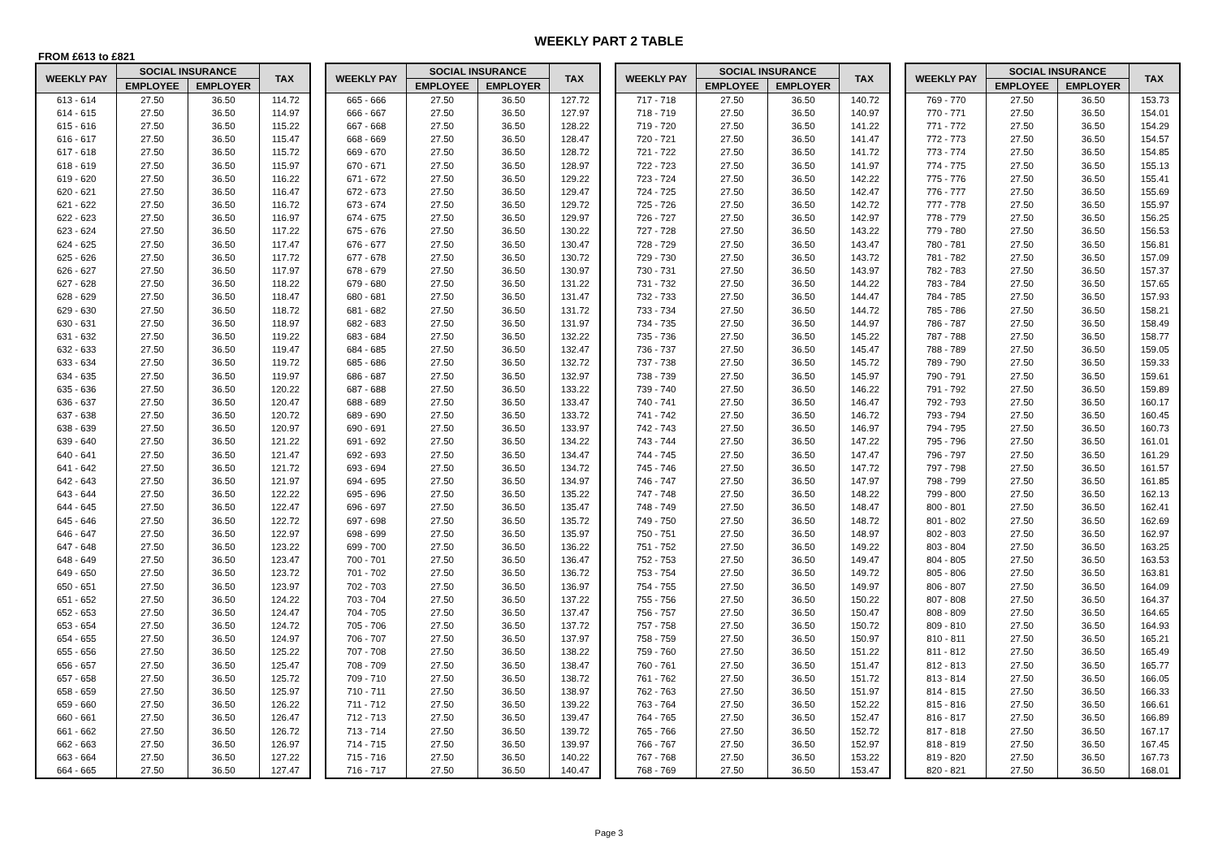WEEKLY PART 2 TABLE
FROM £613 to £821
| WEEKLY PAY | SOCIAL INSURANCE | | TAX |
| --- | --- | --- | --- |
| | EMPLOYEE | EMPLOYER | |
| 613 - 614 | 27.50 | 36.50 | 114.72 |
| 614 - 615 | 27.50 | 36.50 | 114.97 |
| 615 - 616 | 27.50 | 36.50 | 115.22 |
| 616 - 617 | 27.50 | 36.50 | 115.47 |
| 617 - 618 | 27.50 | 36.50 | 115.72 |
| 618 - 619 | 27.50 | 36.50 | 115.97 |
| 619 - 620 | 27.50 | 36.50 | 116.22 |
| 620 - 621 | 27.50 | 36.50 | 116.47 |
| 621 - 622 | 27.50 | 36.50 | 116.72 |
| 622 - 623 | 27.50 | 36.50 | 116.97 |
| 623 - 624 | 27.50 | 36.50 | 117.22 |
| 624 - 625 | 27.50 | 36.50 | 117.47 |
| 625 - 626 | 27.50 | 36.50 | 117.72 |
| 626 - 627 | 27.50 | 36.50 | 117.97 |
| 627 - 628 | 27.50 | 36.50 | 118.22 |
| 628 - 629 | 27.50 | 36.50 | 118.47 |
| 629 - 630 | 27.50 | 36.50 | 118.72 |
| 630 - 631 | 27.50 | 36.50 | 118.97 |
| 631 - 632 | 27.50 | 36.50 | 119.22 |
| 632 - 633 | 27.50 | 36.50 | 119.47 |
| 633 - 634 | 27.50 | 36.50 | 119.72 |
| 634 - 635 | 27.50 | 36.50 | 119.97 |
| 635 - 636 | 27.50 | 36.50 | 120.22 |
| 636 - 637 | 27.50 | 36.50 | 120.47 |
| 637 - 638 | 27.50 | 36.50 | 120.72 |
| 638 - 639 | 27.50 | 36.50 | 120.97 |
| 639 - 640 | 27.50 | 36.50 | 121.22 |
| 640 - 641 | 27.50 | 36.50 | 121.47 |
| 641 - 642 | 27.50 | 36.50 | 121.72 |
| 642 - 643 | 27.50 | 36.50 | 121.97 |
| 643 - 644 | 27.50 | 36.50 | 122.22 |
| 644 - 645 | 27.50 | 36.50 | 122.47 |
| 645 - 646 | 27.50 | 36.50 | 122.72 |
| 646 - 647 | 27.50 | 36.50 | 122.97 |
| 647 - 648 | 27.50 | 36.50 | 123.22 |
| 648 - 649 | 27.50 | 36.50 | 123.47 |
| 649 - 650 | 27.50 | 36.50 | 123.72 |
| 650 - 651 | 27.50 | 36.50 | 123.97 |
| 651 - 652 | 27.50 | 36.50 | 124.22 |
| 652 - 653 | 27.50 | 36.50 | 124.47 |
| 653 - 654 | 27.50 | 36.50 | 124.72 |
| 654 - 655 | 27.50 | 36.50 | 124.97 |
| 655 - 656 | 27.50 | 36.50 | 125.22 |
| 656 - 657 | 27.50 | 36.50 | 125.47 |
| 657 - 658 | 27.50 | 36.50 | 125.72 |
| 658 - 659 | 27.50 | 36.50 | 125.97 |
| 659 - 660 | 27.50 | 36.50 | 126.22 |
| 660 - 661 | 27.50 | 36.50 | 126.47 |
| 661 - 662 | 27.50 | 36.50 | 126.72 |
| 662 - 663 | 27.50 | 36.50 | 126.97 |
| 663 - 664 | 27.50 | 36.50 | 127.22 |
| 664 - 665 | 27.50 | 36.50 | 127.47 |
| WEEKLY PAY | SOCIAL INSURANCE | | TAX |
| --- | --- | --- | --- |
| | EMPLOYEE | EMPLOYER | |
| 665 - 666 | 27.50 | 36.50 | 127.72 |
| 666 - 667 | 27.50 | 36.50 | 127.97 |
| 667 - 668 | 27.50 | 36.50 | 128.22 |
| 668 - 669 | 27.50 | 36.50 | 128.47 |
| 669 - 670 | 27.50 | 36.50 | 128.72 |
| 670 - 671 | 27.50 | 36.50 | 128.97 |
| 671 - 672 | 27.50 | 36.50 | 129.22 |
| 672 - 673 | 27.50 | 36.50 | 129.47 |
| 673 - 674 | 27.50 | 36.50 | 129.72 |
| 674 - 675 | 27.50 | 36.50 | 129.97 |
| 675 - 676 | 27.50 | 36.50 | 130.22 |
| 676 - 677 | 27.50 | 36.50 | 130.47 |
| 677 - 678 | 27.50 | 36.50 | 130.72 |
| 678 - 679 | 27.50 | 36.50 | 130.97 |
| 679 - 680 | 27.50 | 36.50 | 131.22 |
| 680 - 681 | 27.50 | 36.50 | 131.47 |
| 681 - 682 | 27.50 | 36.50 | 131.72 |
| 682 - 683 | 27.50 | 36.50 | 131.97 |
| 683 - 684 | 27.50 | 36.50 | 132.22 |
| 684 - 685 | 27.50 | 36.50 | 132.47 |
| 685 - 686 | 27.50 | 36.50 | 132.72 |
| 686 - 687 | 27.50 | 36.50 | 132.97 |
| 687 - 688 | 27.50 | 36.50 | 133.22 |
| 688 - 689 | 27.50 | 36.50 | 133.47 |
| 689 - 690 | 27.50 | 36.50 | 133.72 |
| 690 - 691 | 27.50 | 36.50 | 133.97 |
| 691 - 692 | 27.50 | 36.50 | 134.22 |
| 692 - 693 | 27.50 | 36.50 | 134.47 |
| 693 - 694 | 27.50 | 36.50 | 134.72 |
| 694 - 695 | 27.50 | 36.50 | 134.97 |
| 695 - 696 | 27.50 | 36.50 | 135.22 |
| 696 - 697 | 27.50 | 36.50 | 135.47 |
| 697 - 698 | 27.50 | 36.50 | 135.72 |
| 698 - 699 | 27.50 | 36.50 | 135.97 |
| 699 - 700 | 27.50 | 36.50 | 136.22 |
| 700 - 701 | 27.50 | 36.50 | 136.47 |
| 701 - 702 | 27.50 | 36.50 | 136.72 |
| 702 - 703 | 27.50 | 36.50 | 136.97 |
| 703 - 704 | 27.50 | 36.50 | 137.22 |
| 704 - 705 | 27.50 | 36.50 | 137.47 |
| 705 - 706 | 27.50 | 36.50 | 137.72 |
| 706 - 707 | 27.50 | 36.50 | 137.97 |
| 707 - 708 | 27.50 | 36.50 | 138.22 |
| 708 - 709 | 27.50 | 36.50 | 138.47 |
| 709 - 710 | 27.50 | 36.50 | 138.72 |
| 710 - 711 | 27.50 | 36.50 | 138.97 |
| 711 - 712 | 27.50 | 36.50 | 139.22 |
| 712 - 713 | 27.50 | 36.50 | 139.47 |
| 713 - 714 | 27.50 | 36.50 | 139.72 |
| 714 - 715 | 27.50 | 36.50 | 139.97 |
| 715 - 716 | 27.50 | 36.50 | 140.22 |
| 716 - 717 | 27.50 | 36.50 | 140.47 |
| WEEKLY PAY | SOCIAL INSURANCE | | TAX |
| --- | --- | --- | --- |
| | EMPLOYEE | EMPLOYER | |
| 717 - 718 | 27.50 | 36.50 | 140.72 |
| 718 - 719 | 27.50 | 36.50 | 140.97 |
| 719 - 720 | 27.50 | 36.50 | 141.22 |
| 720 - 721 | 27.50 | 36.50 | 141.47 |
| 721 - 722 | 27.50 | 36.50 | 141.72 |
| 722 - 723 | 27.50 | 36.50 | 141.97 |
| 723 - 724 | 27.50 | 36.50 | 142.22 |
| 724 - 725 | 27.50 | 36.50 | 142.47 |
| 725 - 726 | 27.50 | 36.50 | 142.72 |
| 726 - 727 | 27.50 | 36.50 | 142.97 |
| 727 - 728 | 27.50 | 36.50 | 143.22 |
| 728 - 729 | 27.50 | 36.50 | 143.47 |
| 729 - 730 | 27.50 | 36.50 | 143.72 |
| 730 - 731 | 27.50 | 36.50 | 143.97 |
| 731 - 732 | 27.50 | 36.50 | 144.22 |
| 732 - 733 | 27.50 | 36.50 | 144.47 |
| 733 - 734 | 27.50 | 36.50 | 144.72 |
| 734 - 735 | 27.50 | 36.50 | 144.97 |
| 735 - 736 | 27.50 | 36.50 | 145.22 |
| 736 - 737 | 27.50 | 36.50 | 145.47 |
| 737 - 738 | 27.50 | 36.50 | 145.72 |
| 738 - 739 | 27.50 | 36.50 | 145.97 |
| 739 - 740 | 27.50 | 36.50 | 146.22 |
| 740 - 741 | 27.50 | 36.50 | 146.47 |
| 741 - 742 | 27.50 | 36.50 | 146.72 |
| 742 - 743 | 27.50 | 36.50 | 146.97 |
| 743 - 744 | 27.50 | 36.50 | 147.22 |
| 744 - 745 | 27.50 | 36.50 | 147.47 |
| 745 - 746 | 27.50 | 36.50 | 147.72 |
| 746 - 747 | 27.50 | 36.50 | 147.97 |
| 747 - 748 | 27.50 | 36.50 | 148.22 |
| 748 - 749 | 27.50 | 36.50 | 148.47 |
| 749 - 750 | 27.50 | 36.50 | 148.72 |
| 750 - 751 | 27.50 | 36.50 | 148.97 |
| 751 - 752 | 27.50 | 36.50 | 149.22 |
| 752 - 753 | 27.50 | 36.50 | 149.47 |
| 753 - 754 | 27.50 | 36.50 | 149.72 |
| 754 - 755 | 27.50 | 36.50 | 149.97 |
| 755 - 756 | 27.50 | 36.50 | 150.22 |
| 756 - 757 | 27.50 | 36.50 | 150.47 |
| 757 - 758 | 27.50 | 36.50 | 150.72 |
| 758 - 759 | 27.50 | 36.50 | 150.97 |
| 759 - 760 | 27.50 | 36.50 | 151.22 |
| 760 - 761 | 27.50 | 36.50 | 151.47 |
| 761 - 762 | 27.50 | 36.50 | 151.72 |
| 762 - 763 | 27.50 | 36.50 | 151.97 |
| 763 - 764 | 27.50 | 36.50 | 152.22 |
| 764 - 765 | 27.50 | 36.50 | 152.47 |
| 765 - 766 | 27.50 | 36.50 | 152.72 |
| 766 - 767 | 27.50 | 36.50 | 152.97 |
| 767 - 768 | 27.50 | 36.50 | 153.22 |
| 768 - 769 | 27.50 | 36.50 | 153.47 |
| WEEKLY PAY | SOCIAL INSURANCE | | TAX |
| --- | --- | --- | --- |
| | EMPLOYEE | EMPLOYER | |
| 769 - 770 | 27.50 | 36.50 | 153.73 |
| 770 - 771 | 27.50 | 36.50 | 154.01 |
| 771 - 772 | 27.50 | 36.50 | 154.29 |
| 772 - 773 | 27.50 | 36.50 | 154.57 |
| 773 - 774 | 27.50 | 36.50 | 154.85 |
| 774 - 775 | 27.50 | 36.50 | 155.13 |
| 775 - 776 | 27.50 | 36.50 | 155.41 |
| 776 - 777 | 27.50 | 36.50 | 155.69 |
| 777 - 778 | 27.50 | 36.50 | 155.97 |
| 778 - 779 | 27.50 | 36.50 | 156.25 |
| 779 - 780 | 27.50 | 36.50 | 156.53 |
| 780 - 781 | 27.50 | 36.50 | 156.81 |
| 781 - 782 | 27.50 | 36.50 | 157.09 |
| 782 - 783 | 27.50 | 36.50 | 157.37 |
| 783 - 784 | 27.50 | 36.50 | 157.65 |
| 784 - 785 | 27.50 | 36.50 | 157.93 |
| 785 - 786 | 27.50 | 36.50 | 158.21 |
| 786 - 787 | 27.50 | 36.50 | 158.49 |
| 787 - 788 | 27.50 | 36.50 | 158.77 |
| 788 - 789 | 27.50 | 36.50 | 159.05 |
| 789 - 790 | 27.50 | 36.50 | 159.33 |
| 790 - 791 | 27.50 | 36.50 | 159.61 |
| 791 - 792 | 27.50 | 36.50 | 159.89 |
| 792 - 793 | 27.50 | 36.50 | 160.17 |
| 793 - 794 | 27.50 | 36.50 | 160.45 |
| 794 - 795 | 27.50 | 36.50 | 160.73 |
| 795 - 796 | 27.50 | 36.50 | 161.01 |
| 796 - 797 | 27.50 | 36.50 | 161.29 |
| 797 - 798 | 27.50 | 36.50 | 161.57 |
| 798 - 799 | 27.50 | 36.50 | 161.85 |
| 799 - 800 | 27.50 | 36.50 | 162.13 |
| 800 - 801 | 27.50 | 36.50 | 162.41 |
| 801 - 802 | 27.50 | 36.50 | 162.69 |
| 802 - 803 | 27.50 | 36.50 | 162.97 |
| 803 - 804 | 27.50 | 36.50 | 163.25 |
| 804 - 805 | 27.50 | 36.50 | 163.53 |
| 805 - 806 | 27.50 | 36.50 | 163.81 |
| 806 - 807 | 27.50 | 36.50 | 164.09 |
| 807 - 808 | 27.50 | 36.50 | 164.37 |
| 808 - 809 | 27.50 | 36.50 | 164.65 |
| 809 - 810 | 27.50 | 36.50 | 164.93 |
| 810 - 811 | 27.50 | 36.50 | 165.21 |
| 811 - 812 | 27.50 | 36.50 | 165.49 |
| 812 - 813 | 27.50 | 36.50 | 165.77 |
| 813 - 814 | 27.50 | 36.50 | 166.05 |
| 814 - 815 | 27.50 | 36.50 | 166.33 |
| 815 - 816 | 27.50 | 36.50 | 166.61 |
| 816 - 817 | 27.50 | 36.50 | 166.89 |
| 817 - 818 | 27.50 | 36.50 | 167.17 |
| 818 - 819 | 27.50 | 36.50 | 167.45 |
| 819 - 820 | 27.50 | 36.50 | 167.73 |
| 820 - 821 | 27.50 | 36.50 | 168.01 |
Page 3